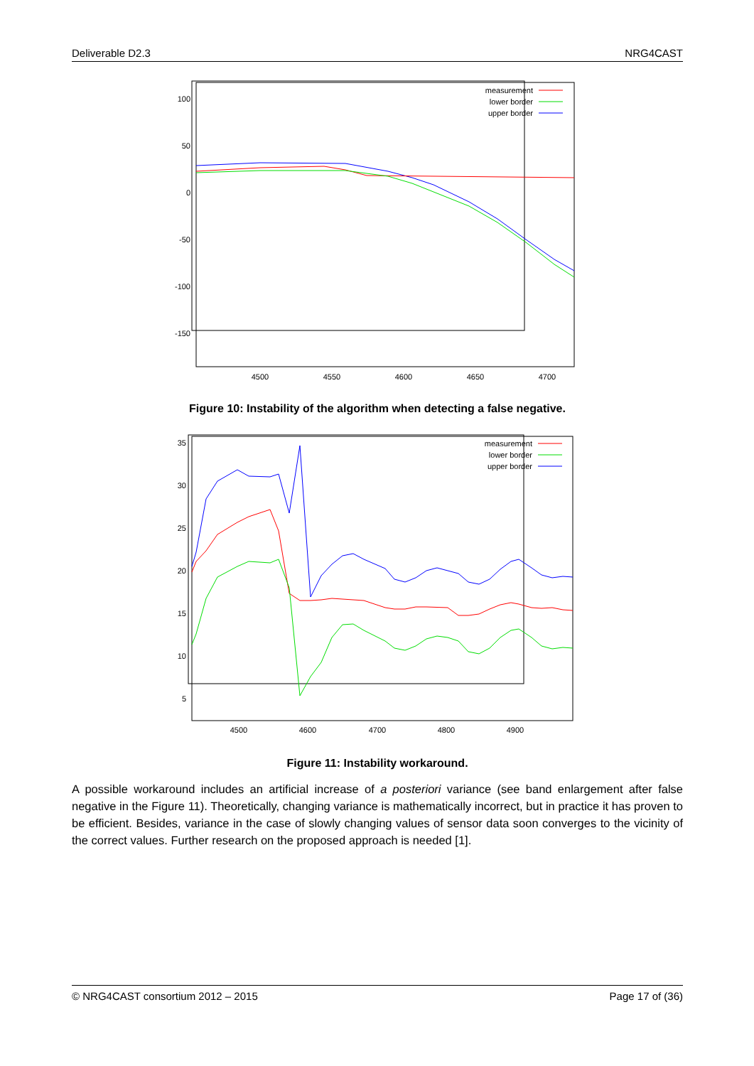Deliverable D2.3 NRG4CAST
100
50
0
-50
-100
-150
4500
4550
4600
4650
4700
measurement
lower border
upper border
Figure 10: Instability of the algorithm when detecting a false negative.
35
30
25
20
15
10
5
4500
4600
4700
4800
4900
measurement
lower border
upper border
Figure 11: Instability workaround.
A possible workaround includes an artificial increase of a posteriori variance (see band enlargement after false negative in the Figure 11). Theoretically, changing variance is mathematically incorrect, but in practice it has proven to be efficient. Besides, variance in the case of slowly changing values of sensor data soon converges to the vicinity of the correct values. Further research on the proposed approach is needed [1].
© NRG4CAST consortium 2012 – 2015 Page 17 of (36)